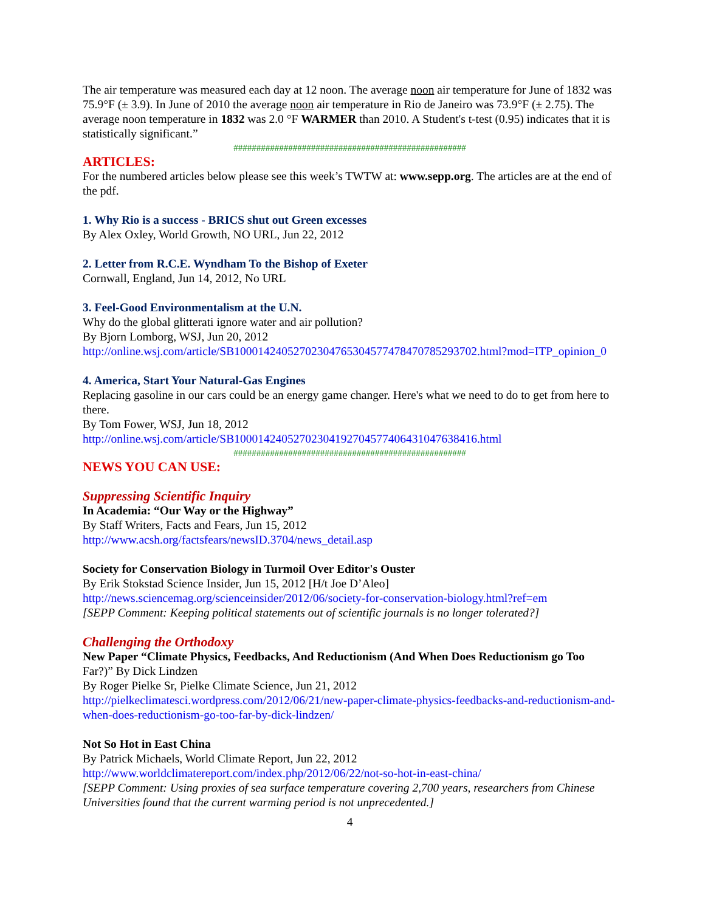The air temperature was measured each day at 12 noon. The average noon air temperature for June of 1832 was 75.9°F (± 3.9). In June of 2010 the average noon air temperature in Rio de Janeiro was 73.9°F (± 2.75). The average noon temperature in 1832 was 2.0 °F WARMER than 2010. A Student's t-test (0.95) indicates that it is statistically significant.”
###################################################
ARTICLES:
For the numbered articles below please see this week’s TWTW at: www.sepp.org. The articles are at the end of the pdf.
1. Why Rio is a success - BRICS shut out Green excesses
By Alex Oxley, World Growth, NO URL, Jun 22, 2012
2. Letter from R.C.E. Wyndham To the Bishop of Exeter
Cornwall, England, Jun 14, 2012, No URL
3. Feel-Good Environmentalism at the U.N.
Why do the global glitterati ignore water and air pollution?
By Bjorn Lomborg, WSJ, Jun 20, 2012
http://online.wsj.com/article/SB10001424052702304765304577478470785293702.html?mod=ITP_opinion_0
4. America, Start Your Natural-Gas Engines
Replacing gasoline in our cars could be an energy game changer. Here's what we need to do to get from here to there.
By Tom Fower, WSJ, Jun 18, 2012
http://online.wsj.com/article/SB10001424052702304192704577406431047638416.html
###################################################
NEWS YOU CAN USE:
Suppressing Scientific Inquiry
In Academia: “Our Way or the Highway”
By Staff Writers, Facts and Fears, Jun 15, 2012
http://www.acsh.org/factsfears/newsID.3704/news_detail.asp
Society for Conservation Biology in Turmoil Over Editor's Ouster
By Erik Stokstad Science Insider, Jun 15, 2012 [H/t Joe D’Aleo]
http://news.sciencemag.org/scienceinsider/2012/06/society-for-conservation-biology.html?ref=em
[SEPP Comment: Keeping political statements out of scientific journals is no longer tolerated?]
Challenging the Orthodoxy
New Paper “Climate Physics, Feedbacks, And Reductionism (And When Does Reductionism go Too Far?)” By Dick Lindzen
By Roger Pielke Sr, Pielke Climate Science, Jun 21, 2012
http://pielkeclimatesci.wordpress.com/2012/06/21/new-paper-climate-physics-feedbacks-and-reductionism-and-when-does-reductionism-go-too-far-by-dick-lindzen/
Not So Hot in East China
By Patrick Michaels, World Climate Report, Jun 22, 2012
http://www.worldclimatereport.com/index.php/2012/06/22/not-so-hot-in-east-china/
[SEPP Comment: Using proxies of sea surface temperature covering 2,700 years, researchers from Chinese Universities found that the current warming period is not unprecedented.]
4